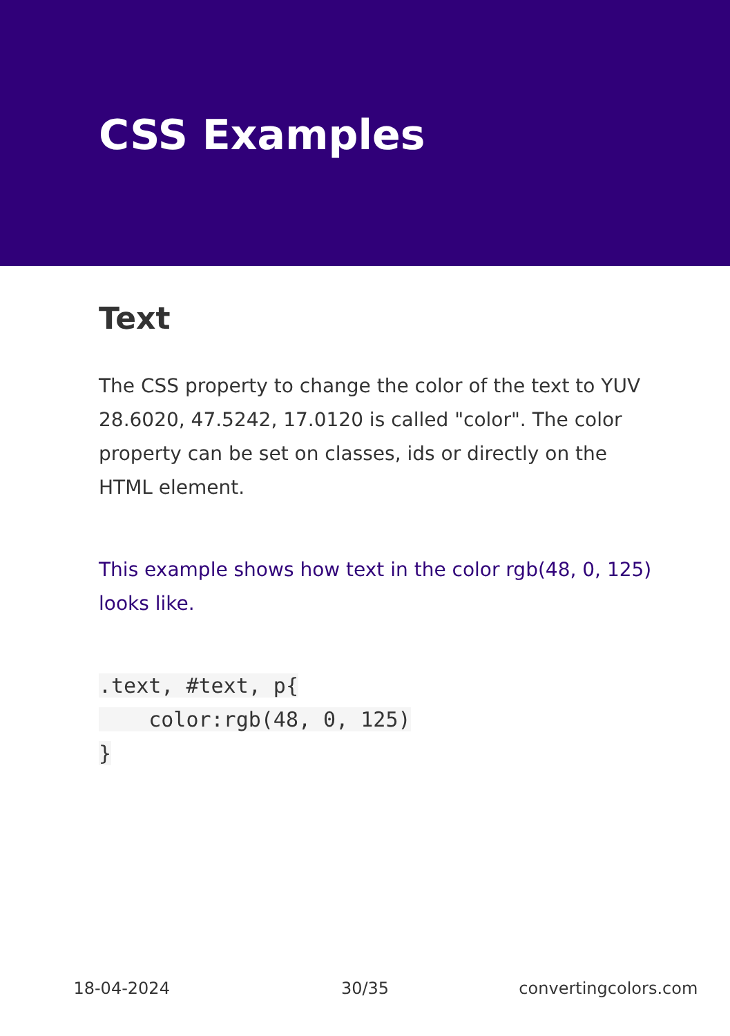CSS Examples
Text
The CSS property to change the color of the text to YUV 28.6020, 47.5242, 17.0120 is called "color". The color property can be set on classes, ids or directly on the HTML element.
This example shows how text in the color rgb(48, 0, 125) looks like.
.text, #text, p{
    color:rgb(48, 0, 125)
}
18-04-2024 30/35 convertingcolors.com